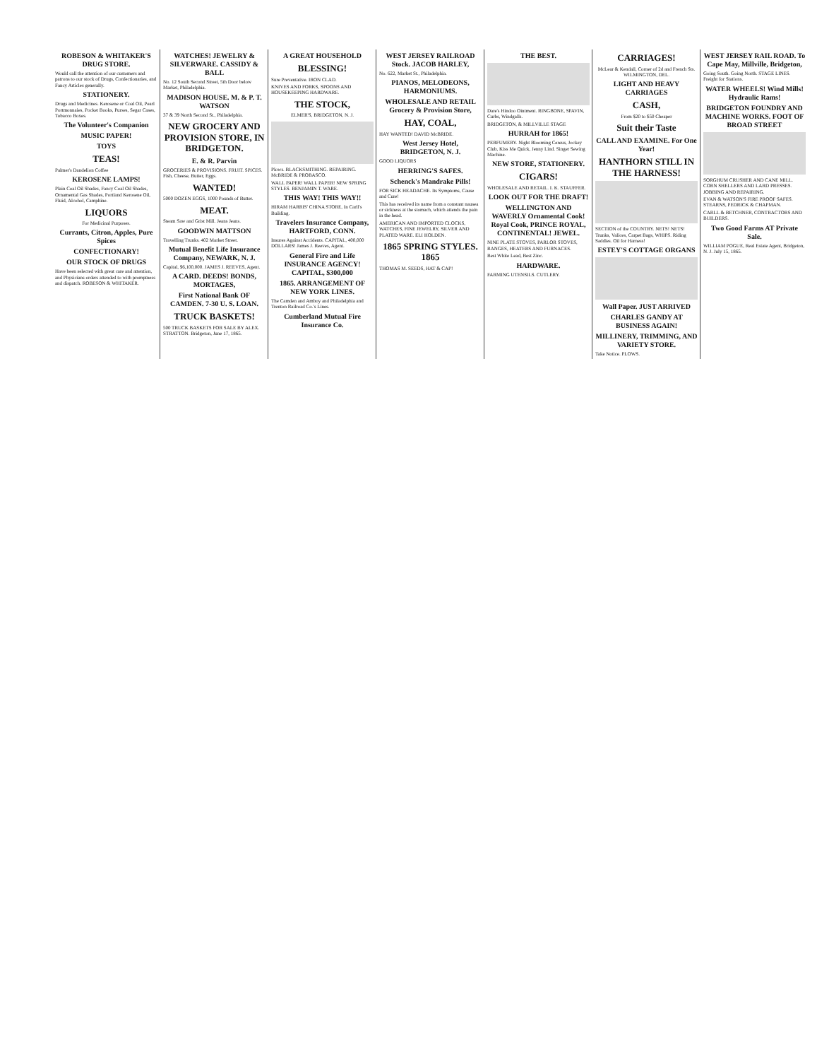ROBESON & WHITAKER'S DRUG STORE.
Would call the attention of our customers and patrons to our stock of Drugs, Confectionaries, and Fancy Articles generally.
STATIONERY.
Drugs and Medicines. Kerosene or Coal Oil, Pearl Portmonnaies, Pocket Books, Purses, Segar Cases, Tobacco Boxes.
The Volunteer's Companion
MUSIC PAPER!
TOYS
TEAS!
Palmer's Dandelion Coffee
KEROSENE LAMPS!
Plain Coal Oil Shades, Fancy Coal Oil Shades, Ornamental Gas Shades, Portland Kerosene Oil, Fluid, Alcohol, Camphine.
LIQUORS
For Medicinal Purposes.
Currants, Citron, Apples, Pure Spices
CONFECTIONARY!
OUR STOCK OF DRUGS
Have been selected with great care and attention, and Physicians orders attended to with promptness and dispatch. ROBESON & WHITAKER.
WATCHES! JEWELRY & SILVERWARE. CASSIDY & BALL
No. 12 South Second Street, 5th Door below Market, Philadelphia.
MADISON HOUSE. M. & P. T. WATSON
37 & 39 North Second St., Philadelphia.
NEW GROCERY AND PROVISION STORE, IN BRIDGETON.
E. & R. Parvin
GROCERIES & PROVISIONS. FRUIT. SPICES. Fish, Cheese, Butter, Eggs.
WANTED!
5000 DOZEN EGGS, 1000 Pounds of Butter.
MEAT.
Steam Saw and Grist Mill. Jeans Jeans.
GOODWIN MATTSON
Travelling Trunks. 402 Market Street.
Mutual Benefit Life Insurance Company, NEWARK, N. J.
Capital, $6,100,000. JAMES J. REEVES, Agent.
A CARD. DEEDS! BONDS, MORTAGES,
First National Bank OF CAMDEN. 7-30 U. S. LOAN.
TRUCK BASKETS!
500 TRUCK BASKETS FOR SALE BY ALEX. STRATTON. Bridgeton, June 17, 1865.
A GREAT HOUSEHOLD
BLESSING!
Sure Preventative. IRON CLAD.
KNIVES AND FORKS, SPOONS AND HOUSEKEEPING HARDWARE.
THE STOCK,
ELMER'S, BRIDGETON, N. J.
Plows. BLACKSMITHING. REPAIRING. McBRIDE & PROBASCO.
WALL PAPER! WALL PAPER! NEW SPRING STYLES. BENJAMIN T. WARE.
THIS WAY! THIS WAY!!
HIRAM HARRIS' CHINA STORE, In Carll's Building.
Travelers Insurance Company, HARTFORD, CONN.
Insures Against Accidents. CAPITAL, 400,000 DOLLARS! James J. Reeves, Agent.
General Fire and Life INSURANCE AGENCY! CAPITAL, $300,000
1865. ARRANGEMENT OF NEW YORK LINES.
The Camden and Amboy and Philadelphia and Trenton Railroad Co.'s Lines.
Cumberland Mutual Fire Insurance Co.
WEST JERSEY RAILROAD Stock. JACOB HARLEY,
No. 622, Market St., Philadelphia.
PIANOS, MELODEONS, HARMONIUMS.
WHOLESALE AND RETAIL Grocery & Provision Store,
HAY, COAL,
HAY WANTED! DAVID McBRIDE.
West Jersey Hotel, BRIDGETON, N. J.
GOOD LIQUORS
HERRING'S SAFES.
Schenck's Mandrake Pills!
FOR SICK HEADACHE. Its Symptoms, Cause and Cure!
This has received its name from a constant nausea or sickness at the stomach, which attends the pain in the head.
AMERICAN AND IMPORTED CLOCKS, WATCHES, FINE JEWELRY, SILVER AND PLATED WARE. ELI HOLDEN.
1865 SPRING STYLES. 1865
THOMAS M. SEEDS, HAT & CAP!
THE BEST.
Dare's Hindoo Ointment. RINGBONE, SPAVIN, Curbs, Windgalls.
BRIDGETON, & MILLVILLE STAGE
HURRAH for 1865!
PERFUMERY. Night Blooming Cereus, Jockey Club, Kiss Me Quick, Jenny Lind. Singer Sewing Machine.
NEW STORE, STATIONERY.
CIGARS!
WHOLESALE AND RETAIL. I. K. STAUFFER.
LOOK OUT FOR THE DRAFT!
WELLINGTON AND WAVERLY Ornamental Cook! Royal Cook, PRINCE ROYAL, CONTINENTAL! JEWEL.
NINE PLATE STOVES, PARLOR STOVES, RANGES, HEATERS AND FURNACES.
Best White Lead, Best Zinc.
HARDWARE.
FARMING UTENSILS. CUTLERY.
CARRIAGES!
McLear & Kendall, Corner of 2d and French Sts. WILMINGTON, DEL.
LIGHT AND HEAVY CARRIAGES
CASH,
From $20 to $50 Cheaper
Suit their Taste
CALL AND EXAMINE. For One Year!
HANTHORN STILL IN THE HARNESS!
SECTION of the COUNTRY. NETS! NETS! Trunks, Valices, Carpet Bags, WHIPS. Riding Saddles. Oil for Harness!
ESTEY'S COTTAGE ORGANS
Wall Paper. JUST ARRIVED
CHARLES GANDY AT BUSINESS AGAIN!
MILLINERY, TRIMMING, AND VARIETY STORE.
Take Notice. PLOWS.
WEST JERSEY RAIL ROAD. To Cape May, Millville, Bridgeton,
Going South. Going North. STAGE LINES. Freight for Stations.
WATER WHEELS! Wind Mills! Hydraulic Rams!
BRIDGETON FOUNDRY AND MACHINE WORKS. FOOT OF BROAD STREET
SORGHUM CRUSHER AND CANE MILL. CORN SHELLERS AND LARD PRESSES. JOBBING AND REPAIRING.
EVAN & WATSON'S FIRE PROOF SAFES. STEARNS, PEDRICK & CHAPMAN.
CARLL & BETCHNER, CONTRACTORS AND BUILDERS.
Two Good Farms AT Private Sale.
WILLIAM POGUE, Real Estate Agent, Bridgeton, N. J. July 15, 1865.